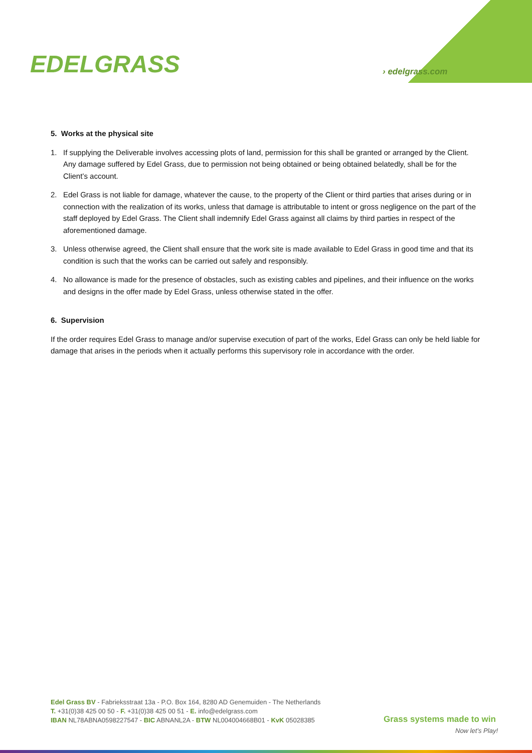EDELGRASS › edelgrass.com
5. Works at the physical site
1. If supplying the Deliverable involves accessing plots of land, permission for this shall be granted or arranged by the Client. Any damage suffered by Edel Grass, due to permission not being obtained or being obtained belatedly, shall be for the Client’s account.
2. Edel Grass is not liable for damage, whatever the cause, to the property of the Client or third parties that arises during or in connection with the realization of its works, unless that damage is attributable to intent or gross negligence on the part of the staff deployed by Edel Grass. The Client shall indemnify Edel Grass against all claims by third parties in respect of the aforementioned damage.
3. Unless otherwise agreed, the Client shall ensure that the work site is made available to Edel Grass in good time and that its condition is such that the works can be carried out safely and responsibly.
4. No allowance is made for the presence of obstacles, such as existing cables and pipelines, and their influence on the works and designs in the offer made by Edel Grass, unless otherwise stated in the offer.
6. Supervision
If the order requires Edel Grass to manage and/or supervise execution of part of the works, Edel Grass can only be held liable for damage that arises in the periods when it actually performs this supervisory role in accordance with the order.
Edel Grass BV - Fabrieksstraat 13a - P.O. Box 164, 8280 AD Genemuiden - The Netherlands
T. +31(0)38 425 00 50 - F. +31(0)38 425 00 51 - E. info@edelgrass.com
IBAN NL78ABNA0598227547 - BIC ABNANL2A - BTW NL004004668B01 - KvK 05028385
Grass systems made to win
Now let’s Play!